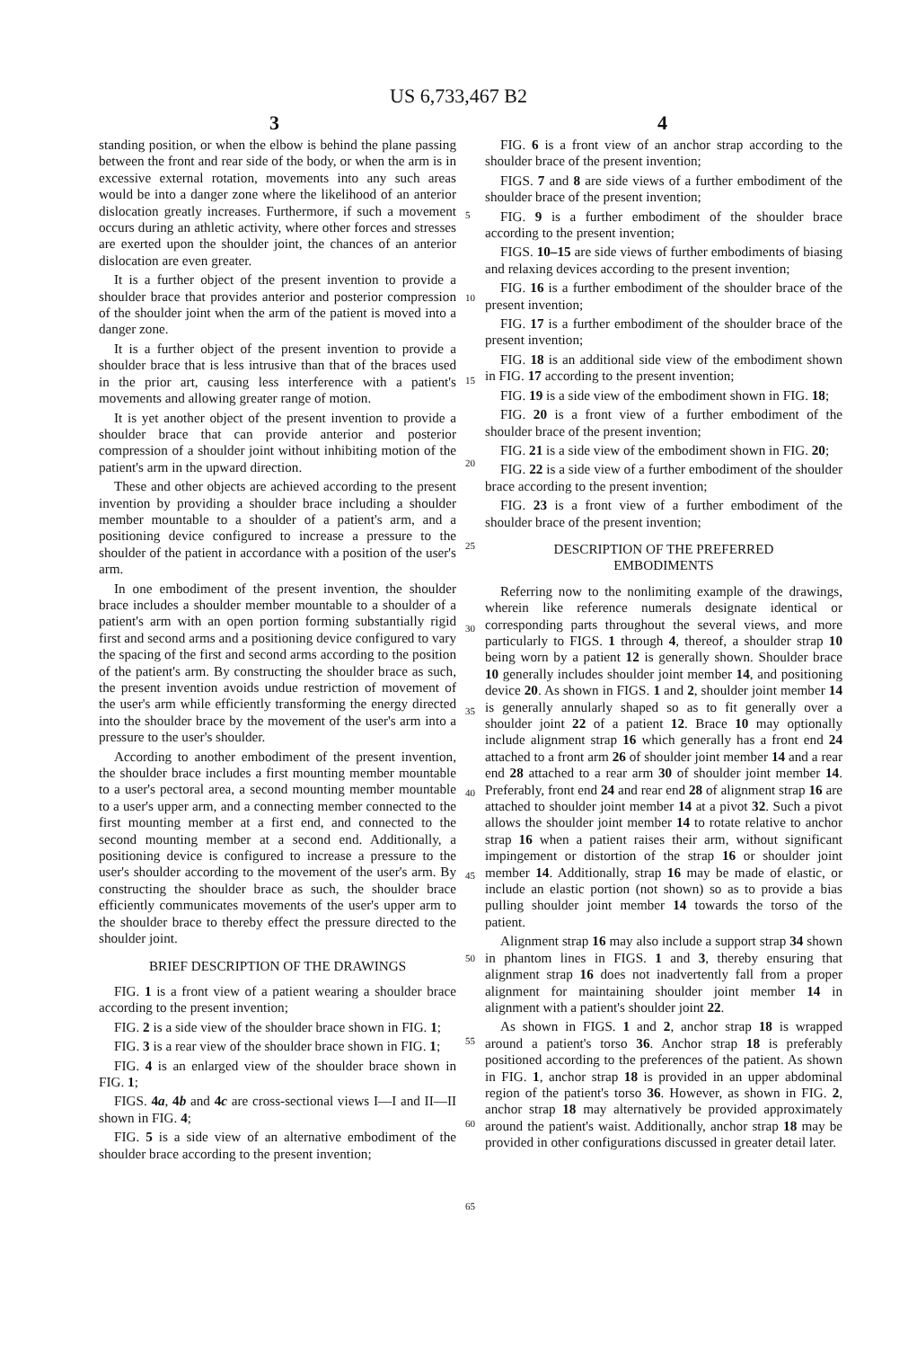US 6,733,467 B2
3 4
standing position, or when the elbow is behind the plane passing between the front and rear side of the body, or when the arm is in excessive external rotation, movements into any such areas would be into a danger zone where the likelihood of an anterior dislocation greatly increases. Furthermore, if such a movement occurs during an athletic activity, where other forces and stresses are exerted upon the shoulder joint, the chances of an anterior dislocation are even greater.
It is a further object of the present invention to provide a shoulder brace that provides anterior and posterior compression of the shoulder joint when the arm of the patient is moved into a danger zone.
It is a further object of the present invention to provide a shoulder brace that is less intrusive than that of the braces used in the prior art, causing less interference with a patient's movements and allowing greater range of motion.
It is yet another object of the present invention to provide a shoulder brace that can provide anterior and posterior compression of a shoulder joint without inhibiting motion of the patient's arm in the upward direction.
These and other objects are achieved according to the present invention by providing a shoulder brace including a shoulder member mountable to a shoulder of a patient's arm, and a positioning device configured to increase a pressure to the shoulder of the patient in accordance with a position of the user's arm.
In one embodiment of the present invention, the shoulder brace includes a shoulder member mountable to a shoulder of a patient's arm with an open portion forming substantially rigid first and second arms and a positioning device configured to vary the spacing of the first and second arms according to the position of the patient's arm. By constructing the shoulder brace as such, the present invention avoids undue restriction of movement of the user's arm while efficiently transforming the energy directed into the shoulder brace by the movement of the user's arm into a pressure to the user's shoulder.
According to another embodiment of the present invention, the shoulder brace includes a first mounting member mountable to a user's pectoral area, a second mounting member mountable to a user's upper arm, and a connecting member connected to the first mounting member at a first end, and connected to the second mounting member at a second end. Additionally, a positioning device is configured to increase a pressure to the user's shoulder according to the movement of the user's arm. By constructing the shoulder brace as such, the shoulder brace efficiently communicates movements of the user's upper arm to the shoulder brace to thereby effect the pressure directed to the shoulder joint.
BRIEF DESCRIPTION OF THE DRAWINGS
FIG. 1 is a front view of a patient wearing a shoulder brace according to the present invention;
FIG. 2 is a side view of the shoulder brace shown in FIG. 1;
FIG. 3 is a rear view of the shoulder brace shown in FIG. 1;
FIG. 4 is an enlarged view of the shoulder brace shown in FIG. 1;
FIGS. 4a, 4b and 4c are cross-sectional views I—I and II—II shown in FIG. 4;
FIG. 5 is a side view of an alternative embodiment of the shoulder brace according to the present invention;
FIG. 6 is a front view of an anchor strap according to the shoulder brace of the present invention;
FIGS. 7 and 8 are side views of a further embodiment of the shoulder brace of the present invention;
FIG. 9 is a further embodiment of the shoulder brace according to the present invention;
FIGS. 10–15 are side views of further embodiments of biasing and relaxing devices according to the present invention;
FIG. 16 is a further embodiment of the shoulder brace of the present invention;
FIG. 17 is a further embodiment of the shoulder brace of the present invention;
FIG. 18 is an additional side view of the embodiment shown in FIG. 17 according to the present invention;
FIG. 19 is a side view of the embodiment shown in FIG. 18;
FIG. 20 is a front view of a further embodiment of the shoulder brace of the present invention;
FIG. 21 is a side view of the embodiment shown in FIG. 20;
FIG. 22 is a side view of a further embodiment of the shoulder brace according to the present invention;
FIG. 23 is a front view of a further embodiment of the shoulder brace of the present invention;
DESCRIPTION OF THE PREFERRED
EMBODIMENTS
Referring now to the nonlimiting example of the drawings, wherein like reference numerals designate identical or corresponding parts throughout the several views, and more particularly to FIGS. 1 through 4, thereof, a shoulder strap 10 being worn by a patient 12 is generally shown. Shoulder brace 10 generally includes shoulder joint member 14, and positioning device 20. As shown in FIGS. 1 and 2, shoulder joint member 14 is generally annularly shaped so as to fit generally over a shoulder joint 22 of a patient 12. Brace 10 may optionally include alignment strap 16 which generally has a front end 24 attached to a front arm 26 of shoulder joint member 14 and a rear end 28 attached to a rear arm 30 of shoulder joint member 14. Preferably, front end 24 and rear end 28 of alignment strap 16 are attached to shoulder joint member 14 at a pivot 32. Such a pivot allows the shoulder joint member 14 to rotate relative to anchor strap 16 when a patient raises their arm, without significant impingement or distortion of the strap 16 or shoulder joint member 14. Additionally, strap 16 may be made of elastic, or include an elastic portion (not shown) so as to provide a bias pulling shoulder joint member 14 towards the torso of the patient.
Alignment strap 16 may also include a support strap 34 shown in phantom lines in FIGS. 1 and 3, thereby ensuring that alignment strap 16 does not inadvertently fall from a proper alignment for maintaining shoulder joint member 14 in alignment with a patient's shoulder joint 22.
As shown in FIGS. 1 and 2, anchor strap 18 is wrapped around a patient's torso 36. Anchor strap 18 is preferably positioned according to the preferences of the patient. As shown in FIG. 1, anchor strap 18 is provided in an upper abdominal region of the patient's torso 36. However, as shown in FIG. 2, anchor strap 18 may alternatively be provided approximately around the patient's waist. Additionally, anchor strap 18 may be provided in other configurations discussed in greater detail later.
5
10
15
20
25
30
35
40
45
50
55
60
65